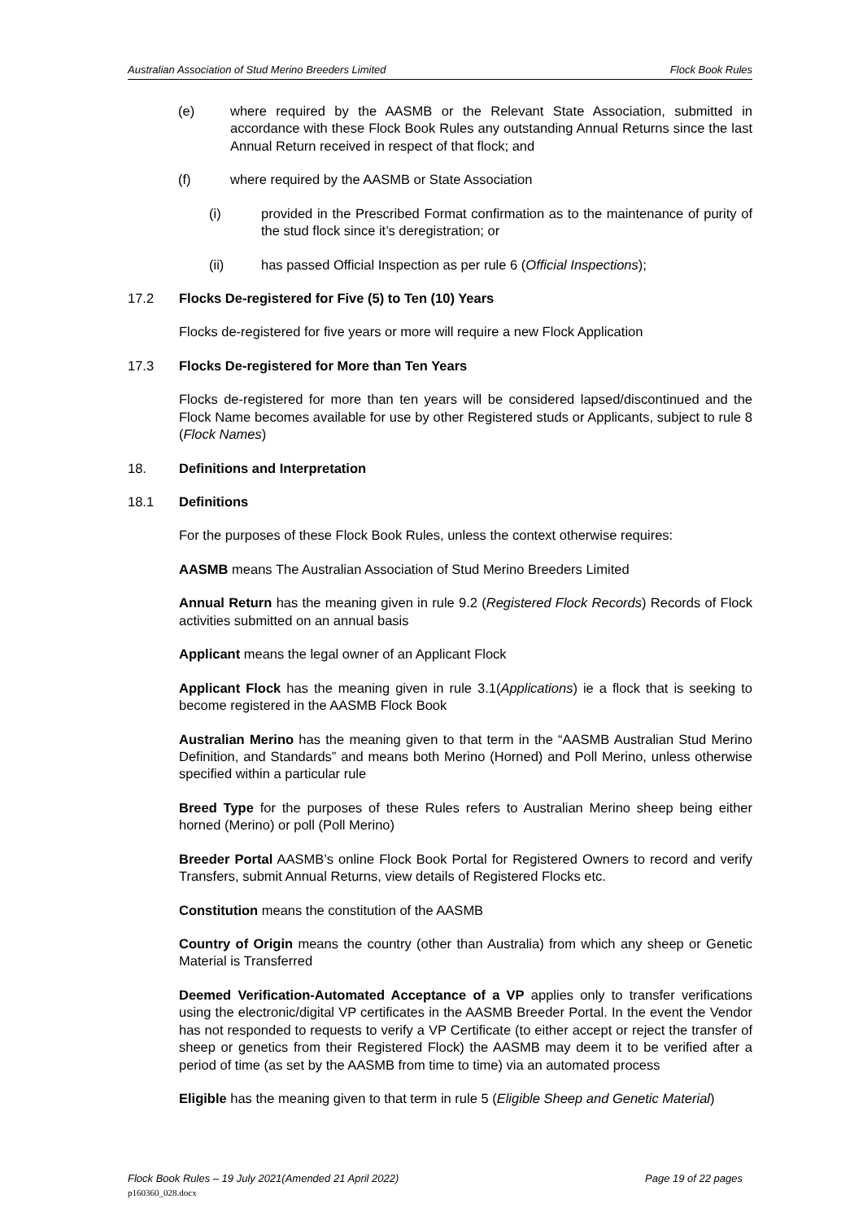Australian Association of Stud Merino Breeders Limited Flock Book Rules
(e) where required by the AASMB or the Relevant State Association, submitted in accordance with these Flock Book Rules any outstanding Annual Returns since the last Annual Return received in respect of that flock; and
(f) where required by the AASMB or State Association
(i) provided in the Prescribed Format confirmation as to the maintenance of purity of the stud flock since it’s deregistration; or
(ii) has passed Official Inspection as per rule 6 (Official Inspections);
17.2 Flocks De-registered for Five (5) to Ten (10) Years
Flocks de-registered for five years or more will require a new Flock Application
17.3 Flocks De-registered for More than Ten Years
Flocks de-registered for more than ten years will be considered lapsed/discontinued and the Flock Name becomes available for use by other Registered studs or Applicants, subject to rule 8 (Flock Names)
18. Definitions and Interpretation
18.1 Definitions
For the purposes of these Flock Book Rules, unless the context otherwise requires:
AASMB means The Australian Association of Stud Merino Breeders Limited
Annual Return has the meaning given in rule 9.2 (Registered Flock Records) Records of Flock activities submitted on an annual basis
Applicant means the legal owner of an Applicant Flock
Applicant Flock has the meaning given in rule 3.1(Applications) ie a flock that is seeking to become registered in the AASMB Flock Book
Australian Merino has the meaning given to that term in the “AASMB Australian Stud Merino Definition, and Standards” and means both Merino (Horned) and Poll Merino, unless otherwise specified within a particular rule
Breed Type for the purposes of these Rules refers to Australian Merino sheep being either horned (Merino) or poll (Poll Merino)
Breeder Portal AASMB’s online Flock Book Portal for Registered Owners to record and verify Transfers, submit Annual Returns, view details of Registered Flocks etc.
Constitution means the constitution of the AASMB
Country of Origin means the country (other than Australia) from which any sheep or Genetic Material is Transferred
Deemed Verification-Automated Acceptance of a VP applies only to transfer verifications using the electronic/digital VP certificates in the AASMB Breeder Portal. In the event the Vendor has not responded to requests to verify a VP Certificate (to either accept or reject the transfer of sheep or genetics from their Registered Flock) the AASMB may deem it to be verified after a period of time (as set by the AASMB from time to time) via an automated process
Eligible has the meaning given to that term in rule 5 (Eligible Sheep and Genetic Material)
Flock Book Rules – 19 July 2021(Amended 21 April 2022) Page 19 of 22 pages
p160360_028.docx